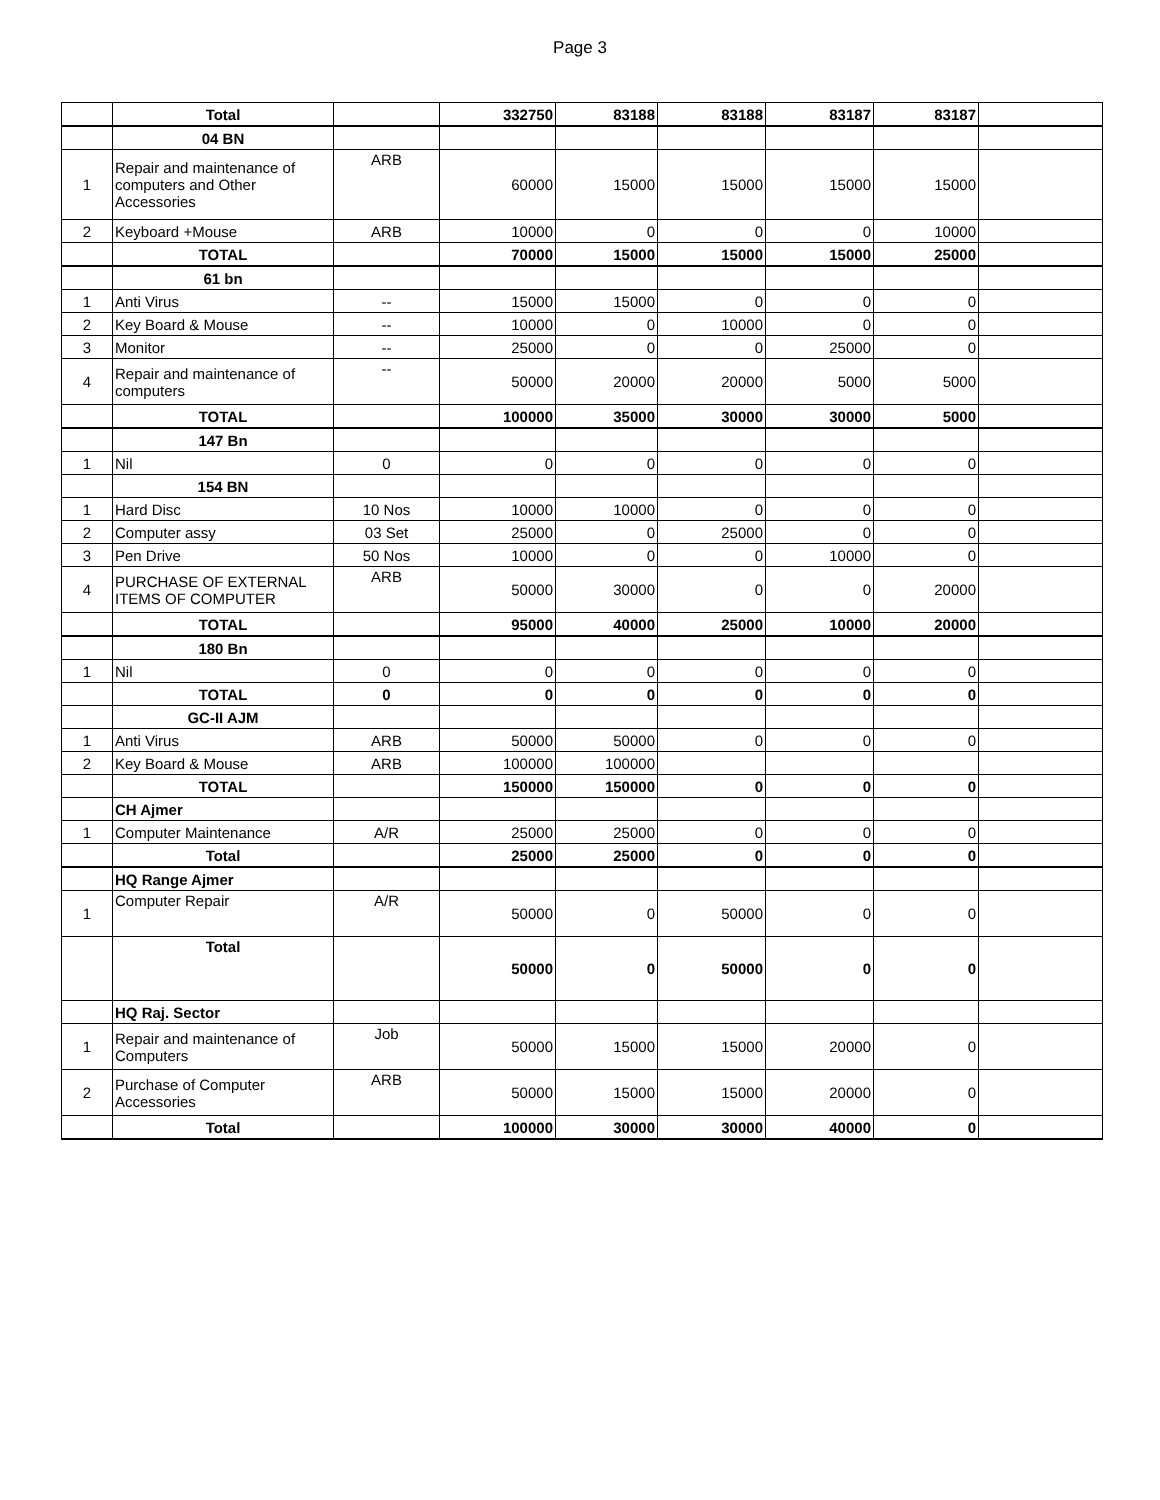Page 3
| | Total | | 332750 | 83188 | 83188 | 83187 | 83187 | |
| | 04 BN | | | | | | | |
| 1 | Repair and maintenance of computers and Other Accessories | ARB | 60000 | 15000 | 15000 | 15000 | 15000 | |
| 2 | Keyboard +Mouse | ARB | 10000 | 0 | 0 | 0 | 10000 | |
| | TOTAL | | 70000 | 15000 | 15000 | 15000 | 25000 | |
| | 61 bn | | | | | | | |
| 1 | Anti Virus | -- | 15000 | 15000 | 0 | 0 | 0 | |
| 2 | Key Board & Mouse | -- | 10000 | 0 | 10000 | 0 | 0 | |
| 3 | Monitor | -- | 25000 | 0 | 0 | 25000 | 0 | |
| 4 | Repair and maintenance of computers | -- | 50000 | 20000 | 20000 | 5000 | 5000 | |
| | TOTAL | | 100000 | 35000 | 30000 | 30000 | 5000 | |
| | 147 Bn | | | | | | | |
| 1 | Nil | 0 | 0 | 0 | 0 | 0 | 0 | |
| | 154 BN | | | | | | | |
| 1 | Hard Disc | 10 Nos | 10000 | 10000 | 0 | 0 | 0 | |
| 2 | Computer assy | 03 Set | 25000 | 0 | 25000 | 0 | 0 | |
| 3 | Pen Drive | 50 Nos | 10000 | 0 | 0 | 10000 | 0 | |
| 4 | PURCHASE OF EXTERNAL ITEMS OF COMPUTER | ARB | 50000 | 30000 | 0 | 0 | 20000 | |
| | TOTAL | | 95000 | 40000 | 25000 | 10000 | 20000 | |
| | 180 Bn | | | | | | | |
| 1 | Nil | 0 | 0 | 0 | 0 | 0 | 0 | |
| | TOTAL | 0 | 0 | 0 | 0 | 0 | 0 | |
| | GC-II AJM | | | | | | | |
| 1 | Anti Virus | ARB | 50000 | 50000 | 0 | 0 | 0 | |
| 2 | Key Board & Mouse | ARB | 100000 | 100000 | | | | |
| | TOTAL | | 150000 | 150000 | 0 | 0 | 0 | |
| | CH Ajmer | | | | | | | |
| 1 | Computer Maintenance | A/R | 25000 | 25000 | 0 | 0 | 0 | |
| | Total | | 25000 | 25000 | 0 | 0 | 0 | |
| | HQ Range Ajmer | | | | | | | |
| 1 | Computer Repair | A/R | 50000 | 0 | 50000 | 0 | 0 | |
| | Total | | 50000 | 0 | 50000 | 0 | 0 | |
| | HQ Raj. Sector | | | | | | | |
| 1 | Repair and maintenance of Computers | Job | 50000 | 15000 | 15000 | 20000 | 0 | |
| 2 | Purchase of Computer Accessories | ARB | 50000 | 15000 | 15000 | 20000 | 0 | |
| | Total | | 100000 | 30000 | 30000 | 40000 | 0 | |